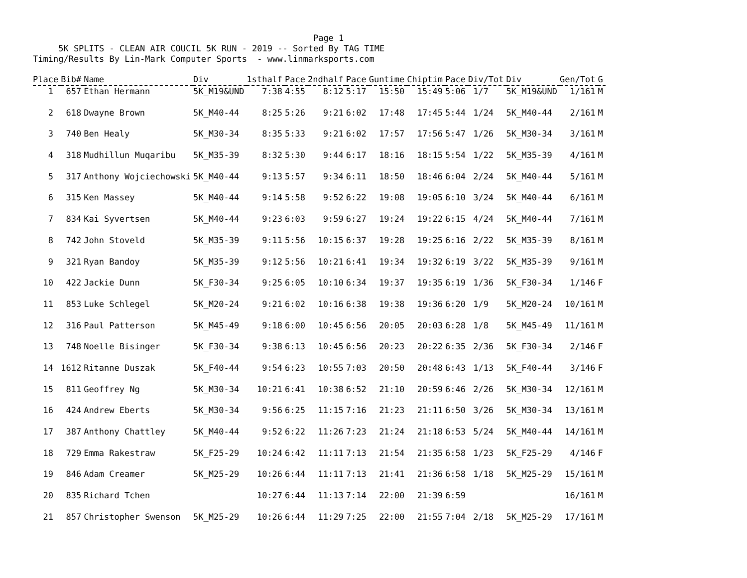Page 1
     5K SPLITS - CLEAN AIR COUCIL 5K RUN - 2019 -- Sorted By TAG TIME
Timing/Results By Lin-Mark Computer Sports  - www.linmarksports.com
| Place | Bib# | Name | Div | 1sthalf | Pace | 2ndhalf | Pace | Guntime | Chiptim | Pace | Div/Tot | Div | Gen/Tot | G |
| --- | --- | --- | --- | --- | --- | --- | --- | --- | --- | --- | --- | --- | --- | --- |
| 1 | 657 | Ethan Hermann | 5K_M19&UND | 7:38 | 4:55 | 8:12 | 5:17 | 15:50 | 15:49 | 5:06 | 1/7 | 5K_M19&UND | 1/161 | M |
| 2 | 618 | Dwayne Brown | 5K_M40-44 | 8:25 | 5:26 | 9:21 | 6:02 | 17:48 | 17:45 | 5:44 | 1/24 | 5K_M40-44 | 2/161 | M |
| 3 | 740 | Ben Healy | 5K_M30-34 | 8:35 | 5:33 | 9:21 | 6:02 | 17:57 | 17:56 | 5:47 | 1/26 | 5K_M30-34 | 3/161 | M |
| 4 | 318 | Mudhillun Muqaribu | 5K_M35-39 | 8:32 | 5:30 | 9:44 | 6:17 | 18:16 | 18:15 | 5:54 | 1/22 | 5K_M35-39 | 4/161 | M |
| 5 | 317 | Anthony Wojciechowski | 5K_M40-44 | 9:13 | 5:57 | 9:34 | 6:11 | 18:50 | 18:46 | 6:04 | 2/24 | 5K_M40-44 | 5/161 | M |
| 6 | 315 | Ken Massey | 5K_M40-44 | 9:14 | 5:58 | 9:52 | 6:22 | 19:08 | 19:05 | 6:10 | 3/24 | 5K_M40-44 | 6/161 | M |
| 7 | 834 | Kai Syvertsen | 5K_M40-44 | 9:23 | 6:03 | 9:59 | 6:27 | 19:24 | 19:22 | 6:15 | 4/24 | 5K_M40-44 | 7/161 | M |
| 8 | 742 | John Stoveld | 5K_M35-39 | 9:11 | 5:56 | 10:15 | 6:37 | 19:28 | 19:25 | 6:16 | 2/22 | 5K_M35-39 | 8/161 | M |
| 9 | 321 | Ryan Bandoy | 5K_M35-39 | 9:12 | 5:56 | 10:21 | 6:41 | 19:34 | 19:32 | 6:19 | 3/22 | 5K_M35-39 | 9/161 | M |
| 10 | 422 | Jackie Dunn | 5K_F30-34 | 9:25 | 6:05 | 10:10 | 6:34 | 19:37 | 19:35 | 6:19 | 1/36 | 5K_F30-34 | 1/146 | F |
| 11 | 853 | Luke Schlegel | 5K_M20-24 | 9:21 | 6:02 | 10:16 | 6:38 | 19:38 | 19:36 | 6:20 | 1/9 | 5K_M20-24 | 10/161 | M |
| 12 | 316 | Paul Patterson | 5K_M45-49 | 9:18 | 6:00 | 10:45 | 6:56 | 20:05 | 20:03 | 6:28 | 1/8 | 5K_M45-49 | 11/161 | M |
| 13 | 748 | Noelle Bisinger | 5K_F30-34 | 9:38 | 6:13 | 10:45 | 6:56 | 20:23 | 20:22 | 6:35 | 2/36 | 5K_F30-34 | 2/146 | F |
| 14 | 1612 | Ritanne Duszak | 5K_F40-44 | 9:54 | 6:23 | 10:55 | 7:03 | 20:50 | 20:48 | 6:43 | 1/13 | 5K_F40-44 | 3/146 | F |
| 15 | 811 | Geoffrey Ng | 5K_M30-34 | 10:21 | 6:41 | 10:38 | 6:52 | 21:10 | 20:59 | 6:46 | 2/26 | 5K_M30-34 | 12/161 | M |
| 16 | 424 | Andrew Eberts | 5K_M30-34 | 9:56 | 6:25 | 11:15 | 7:16 | 21:23 | 21:11 | 6:50 | 3/26 | 5K_M30-34 | 13/161 | M |
| 17 | 387 | Anthony Chattley | 5K_M40-44 | 9:52 | 6:22 | 11:26 | 7:23 | 21:24 | 21:18 | 6:53 | 5/24 | 5K_M40-44 | 14/161 | M |
| 18 | 729 | Emma Rakestraw | 5K_F25-29 | 10:24 | 6:42 | 11:11 | 7:13 | 21:54 | 21:35 | 6:58 | 1/23 | 5K_F25-29 | 4/146 | F |
| 19 | 846 | Adam Creamer | 5K_M25-29 | 10:26 | 6:44 | 11:11 | 7:13 | 21:41 | 21:36 | 6:58 | 1/18 | 5K_M25-29 | 15/161 | M |
| 20 | 835 | Richard Tchen | | 10:27 | 6:44 | 11:13 | 7:14 | 22:00 | 21:39 | 6:59 | | | 16/161 | M |
| 21 | 857 | Christopher Swenson | 5K_M25-29 | 10:26 | 6:44 | 11:29 | 7:25 | 22:00 | 21:55 | 7:04 | 2/18 | 5K_M25-29 | 17/161 | M |